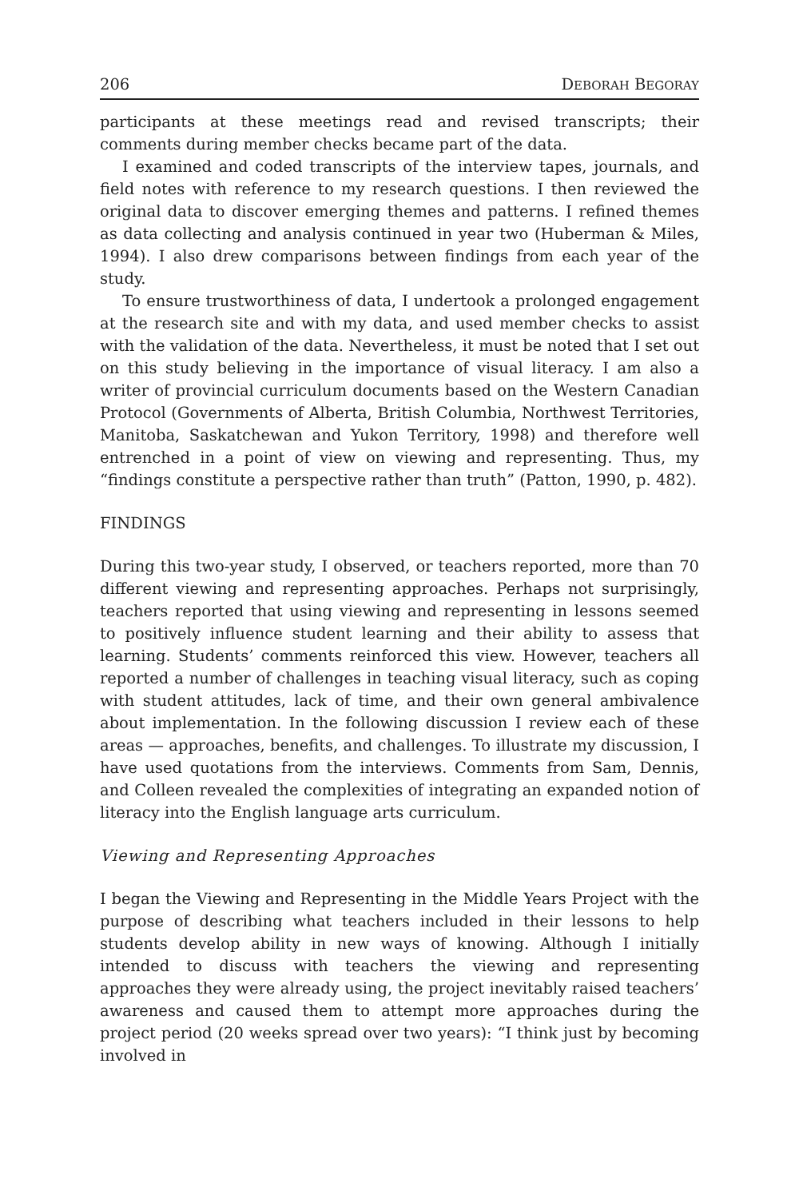206 DEBORAH BEGORAY
participants at these meetings read and revised transcripts; their comments during member checks became part of the data.
I examined and coded transcripts of the interview tapes, journals, and field notes with reference to my research questions. I then reviewed the original data to discover emerging themes and patterns. I refined themes as data collecting and analysis continued in year two (Huberman & Miles, 1994). I also drew comparisons between findings from each year of the study.
To ensure trustworthiness of data, I undertook a prolonged engagement at the research site and with my data, and used member checks to assist with the validation of the data. Nevertheless, it must be noted that I set out on this study believing in the importance of visual literacy. I am also a writer of provincial curriculum documents based on the Western Canadian Protocol (Governments of Alberta, British Columbia, Northwest Territories, Manitoba, Saskatchewan and Yukon Territory, 1998) and therefore well entrenched in a point of view on viewing and representing. Thus, my “findings constitute a perspective rather than truth” (Patton, 1990, p. 482).
FINDINGS
During this two-year study, I observed, or teachers reported, more than 70 different viewing and representing approaches. Perhaps not surprisingly, teachers reported that using viewing and representing in lessons seemed to positively influence student learning and their ability to assess that learning. Students’ comments reinforced this view. However, teachers all reported a number of challenges in teaching visual literacy, such as coping with student attitudes, lack of time, and their own general ambivalence about implementation. In the following discussion I review each of these areas — approaches, benefits, and challenges. To illustrate my discussion, I have used quotations from the interviews. Comments from Sam, Dennis, and Colleen revealed the complexities of integrating an expanded notion of literacy into the English language arts curriculum.
Viewing and Representing Approaches
I began the Viewing and Representing in the Middle Years Project with the purpose of describing what teachers included in their lessons to help students develop ability in new ways of knowing. Although I initially intended to discuss with teachers the viewing and representing approaches they were already using, the project inevitably raised teachers’ awareness and caused them to attempt more approaches during the project period (20 weeks spread over two years): “I think just by becoming involved in